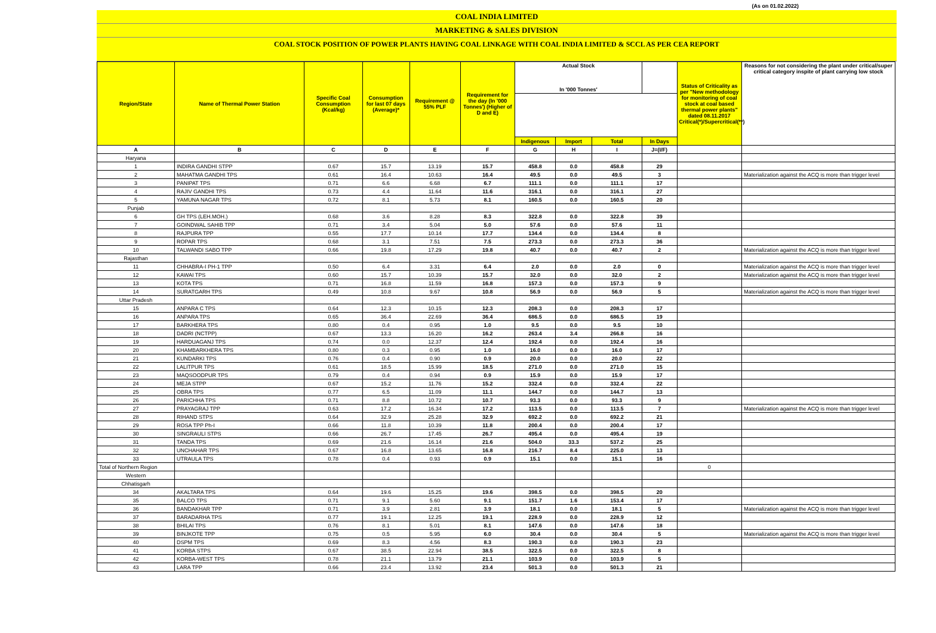(As on 01.02.2022)
COAL INDIA LIMITED
MARKETING & SALES DIVISION
COAL STOCK POSITION OF POWER PLANTS HAVING COAL LINKAGE WITH COAL INDIA LIMITED & SCCL AS PER CEA REPORT
| Region/State | Name of Thermal Power Station | Specific Coal Consumption (Kcal/kg) | Consumption for last 07 days (Average)* | Requirement @ 55% PLF | Requirement for the day (In '000 Tonnes') (Higher of D and E) | Actual Stock In '000 Tonnes' | | | | Status of Criticality as per "New methodology for monitoring of coal stock at coal based thermal power plants" dated 08.11.2017 Critical(*)/Supercritical(**) | Reasons for not considering the plant under critical/super critical category inspite of plant carrying low stock |
| --- | --- | --- | --- | --- | --- | --- | --- | --- | --- | --- | --- |
| | | | | | | Indigenous | Import | Total | In Days | | |
| A | B | C | D | E | F | G | H | I | J=(I/F) | | |
| Haryana | | | | | | | | | | | |
| 1 | INDIRA GANDHI STPP | 0.67 | 15.7 | 13.19 | 15.7 | 458.8 | 0.0 | 458.8 | 29 | | |
| 2 | MAHATMA GANDHI TPS | 0.61 | 16.4 | 10.63 | 16.4 | 49.5 | 0.0 | 49.5 | 3 | | Materialization against the ACQ is more than trigger level |
| 3 | PANIPAT TPS | 0.71 | 6.6 | 6.68 | 6.7 | 111.1 | 0.0 | 111.1 | 17 | | |
| 4 | RAJIV GANDHI TPS | 0.73 | 4.4 | 11.64 | 11.6 | 316.1 | 0.0 | 316.1 | 27 | | |
| 5 | YAMUNA NAGAR TPS | 0.72 | 8.1 | 5.73 | 8.1 | 160.5 | 0.0 | 160.5 | 20 | | |
| Punjab | | | | | | | | | | | |
| 6 | GH TPS (LEH.MOH.) | 0.68 | 3.6 | 8.28 | 8.3 | 322.8 | 0.0 | 322.8 | 39 | | |
| 7 | GOINDWAL SAHIB TPP | 0.71 | 3.4 | 5.04 | 5.0 | 57.6 | 0.0 | 57.6 | 11 | | |
| 8 | RAJPURA TPP | 0.55 | 17.7 | 10.14 | 17.7 | 134.4 | 0.0 | 134.4 | 8 | | |
| 9 | ROPAR TPS | 0.68 | 3.1 | 7.51 | 7.5 | 273.3 | 0.0 | 273.3 | 36 | | |
| 10 | TALWANDI SABO TPP | 0.66 | 19.8 | 17.29 | 19.8 | 40.7 | 0.0 | 40.7 | 2 | | Materialization against the ACQ is more than trigger level |
| Rajasthan | | | | | | | | | | | |
| 11 | CHHABRA-I PH-1 TPP | 0.50 | 6.4 | 3.31 | 6.4 | 2.0 | 0.0 | 2.0 | 0 | | Materialization against the ACQ is more than trigger level |
| 12 | KAWAI TPS | 0.60 | 15.7 | 10.39 | 15.7 | 32.0 | 0.0 | 32.0 | 2 | | Materialization against the ACQ is more than trigger level |
| 13 | KOTA TPS | 0.71 | 16.8 | 11.59 | 16.8 | 157.3 | 0.0 | 157.3 | 9 | | |
| 14 | SURATGARH TPS | 0.49 | 10.8 | 9.67 | 10.8 | 56.9 | 0.0 | 56.9 | 5 | | Materialization against the ACQ is more than trigger level |
| Uttar Pradesh | | | | | | | | | | | |
| 15 | ANPARA C TPS | 0.64 | 12.3 | 10.15 | 12.3 | 208.3 | 0.0 | 208.3 | 17 | | |
| 16 | ANPARA TPS | 0.65 | 36.4 | 22.69 | 36.4 | 686.5 | 0.0 | 686.5 | 19 | | |
| 17 | BARKHERA TPS | 0.80 | 0.4 | 0.95 | 1.0 | 9.5 | 0.0 | 9.5 | 10 | | |
| 18 | DADRI (NCTPP) | 0.67 | 13.3 | 16.20 | 16.2 | 263.4 | 3.4 | 266.8 | 16 | | |
| 19 | HARDUAGANJ TPS | 0.74 | 0.0 | 12.37 | 12.4 | 192.4 | 0.0 | 192.4 | 16 | | |
| 20 | KHAMBARKHERA TPS | 0.80 | 0.3 | 0.95 | 1.0 | 16.0 | 0.0 | 16.0 | 17 | | |
| 21 | KUNDARKI TPS | 0.76 | 0.4 | 0.90 | 0.9 | 20.0 | 0.0 | 20.0 | 22 | | |
| 22 | LALITPUR TPS | 0.61 | 18.5 | 15.99 | 18.5 | 271.0 | 0.0 | 271.0 | 15 | | |
| 23 | MAQSOODPUR TPS | 0.79 | 0.4 | 0.94 | 0.9 | 15.9 | 0.0 | 15.9 | 17 | | |
| 24 | MEJA STPP | 0.67 | 15.2 | 11.76 | 15.2 | 332.4 | 0.0 | 332.4 | 22 | | |
| 25 | OBRA TPS | 0.77 | 6.5 | 11.09 | 11.1 | 144.7 | 0.0 | 144.7 | 13 | | |
| 26 | PARICHHA TPS | 0.71 | 8.8 | 10.72 | 10.7 | 93.3 | 0.0 | 93.3 | 9 | | |
| 27 | PRAYAGRAJ TPP | 0.63 | 17.2 | 16.34 | 17.2 | 113.5 | 0.0 | 113.5 | 7 | | Materialization against the ACQ is more than trigger level |
| 28 | RIHAND STPS | 0.64 | 32.9 | 25.28 | 32.9 | 692.2 | 0.0 | 692.2 | 21 | | |
| 29 | ROSA TPP Ph-I | 0.66 | 11.8 | 10.39 | 11.8 | 200.4 | 0.0 | 200.4 | 17 | | |
| 30 | SINGRAULI STPS | 0.66 | 26.7 | 17.45 | 26.7 | 495.4 | 0.0 | 495.4 | 19 | | |
| 31 | TANDA TPS | 0.69 | 21.6 | 16.14 | 21.6 | 504.0 | 33.3 | 537.2 | 25 | | |
| 32 | UNCHAHAR TPS | 0.67 | 16.8 | 13.65 | 16.8 | 216.7 | 8.4 | 225.0 | 13 | | |
| 33 | UTRAULA TPS | 0.78 | 0.4 | 0.93 | 0.9 | 15.1 | 0.0 | 15.1 | 16 | | |
| Total of Northern Region | | | | | | | | | | 0 | |
| Western | | | | | | | | | | | |
| Chhatisgarh | | | | | | | | | | | |
| 34 | AKALTARA TPS | 0.64 | 19.6 | 15.25 | 19.6 | 398.5 | 0.0 | 398.5 | 20 | | |
| 35 | BALCO TPS | 0.71 | 9.1 | 5.60 | 9.1 | 151.7 | 1.6 | 153.4 | 17 | | |
| 36 | BANDAKHAR TPP | 0.71 | 3.9 | 2.81 | 3.9 | 18.1 | 0.0 | 18.1 | 5 | | Materialization against the ACQ is more than trigger level |
| 37 | BARADARHA TPS | 0.77 | 19.1 | 12.25 | 19.1 | 228.9 | 0.0 | 228.9 | 12 | | |
| 38 | BHILAI TPS | 0.76 | 8.1 | 5.01 | 8.1 | 147.6 | 0.0 | 147.6 | 18 | | |
| 39 | BINJKOTE TPP | 0.75 | 0.5 | 5.95 | 6.0 | 30.4 | 0.0 | 30.4 | 5 | | Materialization against the ACQ is more than trigger level |
| 40 | DSPM TPS | 0.69 | 8.3 | 4.56 | 8.3 | 190.3 | 0.0 | 190.3 | 23 | | |
| 41 | KORBA STPS | 0.67 | 38.5 | 22.94 | 38.5 | 322.5 | 0.0 | 322.5 | 8 | | |
| 42 | KORBA-WEST TPS | 0.78 | 21.1 | 13.79 | 21.1 | 103.9 | 0.0 | 103.9 | 5 | | |
| 43 | LARA TPP | 0.66 | 23.4 | 13.92 | 23.4 | 501.3 | 0.0 | 501.3 | 21 | | |